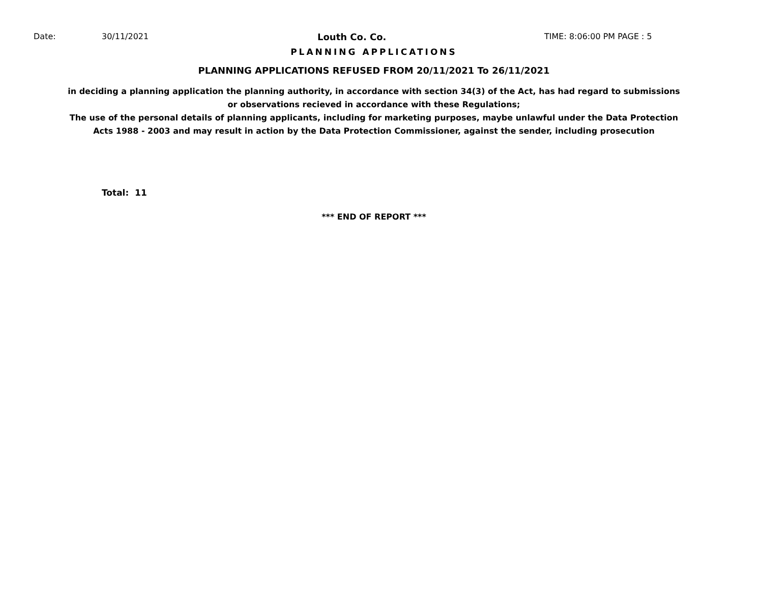Date: 30/11/2021 Louth Co. Co. TIME: 8:06:00 PM PAGE : 5
PLANNING APPLICATIONS
PLANNING APPLICATIONS REFUSED FROM 20/11/2021 To 26/11/2021
in deciding a planning application the planning authority, in accordance with section 34(3) of the Act, has had regard to submissions
or observations recieved in accordance with these Regulations;
The use of the personal details of planning applicants, including for marketing purposes, maybe unlawful under the Data Protection
Acts 1988 - 2003 and may result in action by the Data Protection Commissioner, against the sender, including prosecution
Total: 11
*** END OF REPORT ***